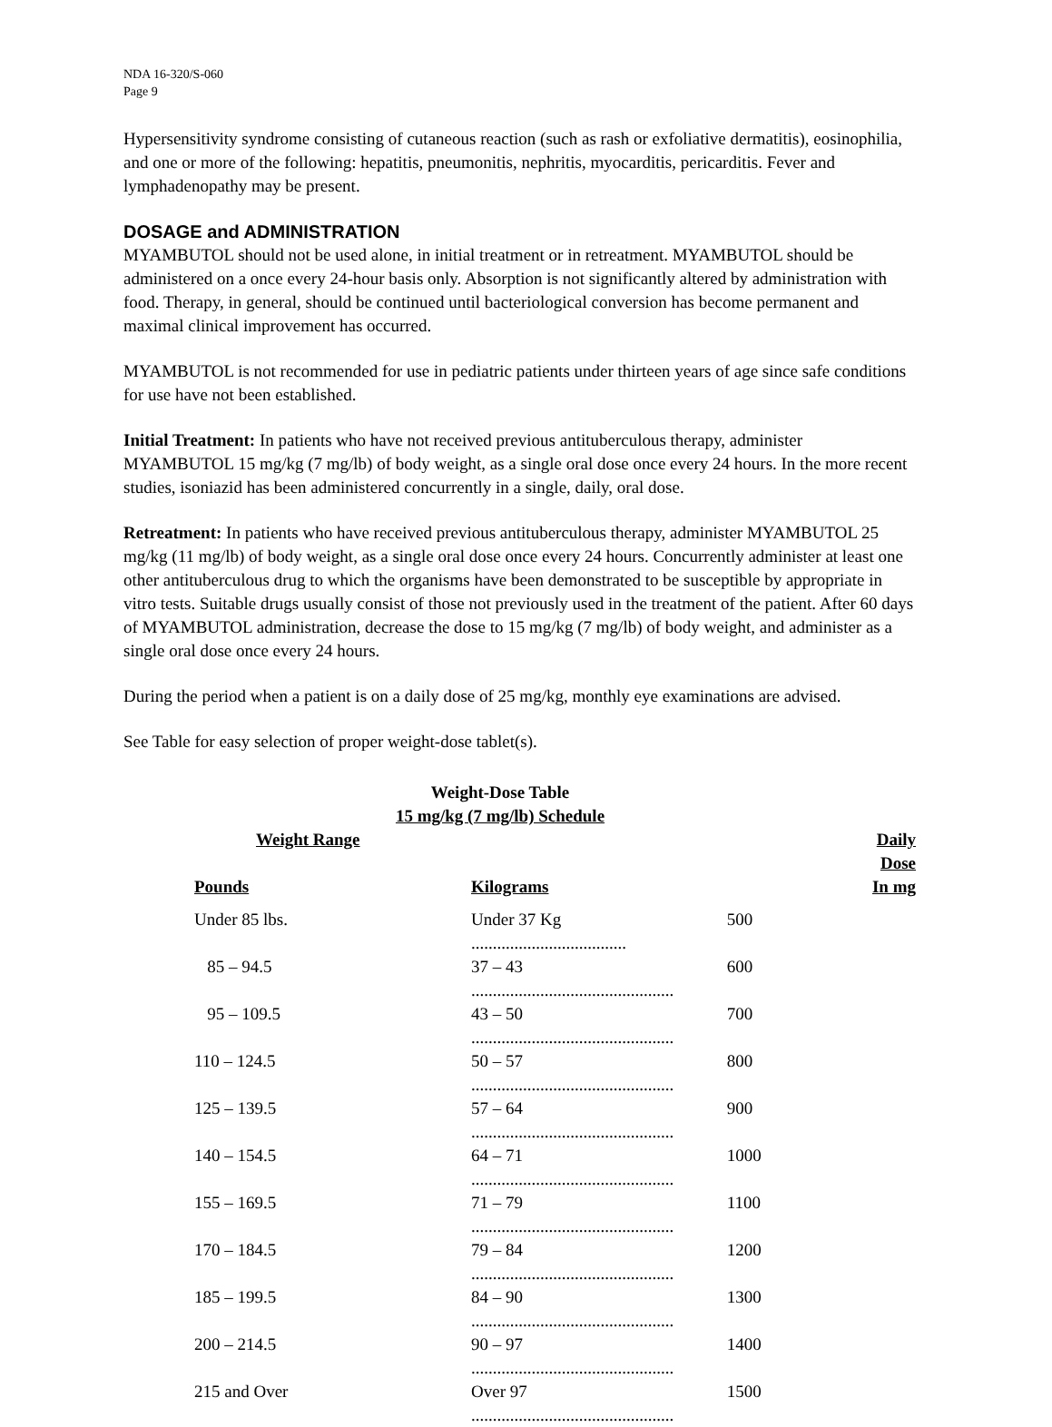NDA 16-320/S-060
Page 9
Hypersensitivity syndrome consisting of cutaneous reaction (such as rash or exfoliative dermatitis), eosinophilia, and one or more of the following: hepatitis, pneumonitis, nephritis, myocarditis, pericarditis. Fever and lymphadenopathy may be present.
DOSAGE and ADMINISTRATION
MYAMBUTOL should not be used alone, in initial treatment or in retreatment. MYAMBUTOL should be administered on a once every 24-hour basis only. Absorption is not significantly altered by administration with food. Therapy, in general, should be continued until bacteriological conversion has become permanent and maximal clinical improvement has occurred.
MYAMBUTOL is not recommended for use in pediatric patients under thirteen years of age since safe conditions for use have not been established.
Initial Treatment: In patients who have not received previous antituberculous therapy, administer MYAMBUTOL 15 mg/kg (7 mg/lb) of body weight, as a single oral dose once every 24 hours. In the more recent studies, isoniazid has been administered concurrently in a single, daily, oral dose.
Retreatment: In patients who have received previous antituberculous therapy, administer MYAMBUTOL 25 mg/kg (11 mg/lb) of body weight, as a single oral dose once every 24 hours. Concurrently administer at least one other antituberculous drug to which the organisms have been demonstrated to be susceptible by appropriate in vitro tests. Suitable drugs usually consist of those not previously used in the treatment of the patient. After 60 days of MYAMBUTOL administration, decrease the dose to 15 mg/kg (7 mg/lb) of body weight, and administer as a single oral dose once every 24 hours.
During the period when a patient is on a daily dose of 25 mg/kg, monthly eye examinations are advised.
See Table for easy selection of proper weight-dose tablet(s).
Weight-Dose Table
15 mg/kg (7 mg/lb) Schedule
| Weight Range | | Daily Dose |
| --- | --- | --- |
| Pounds | Kilograms | In mg |
| Under 85 lbs. | Under 37 Kg .................................... | 500 |
| 85 – 94.5 | 37 – 43 ............................................... | 600 |
| 95 – 109.5 | 43 – 50 ............................................... | 700 |
| 110 – 124.5 | 50 – 57 ............................................... | 800 |
| 125 – 139.5 | 57 – 64 ............................................... | 900 |
| 140 – 154.5 | 64 – 71 ............................................... | 1000 |
| 155 – 169.5 | 71 – 79 ............................................... | 1100 |
| 170 – 184.5 | 79 – 84 ............................................... | 1200 |
| 185 – 199.5 | 84 – 90 ............................................... | 1300 |
| 200 – 214.5 | 90 – 97 ............................................... | 1400 |
| 215 and Over | Over 97 ............................................... | 1500 |